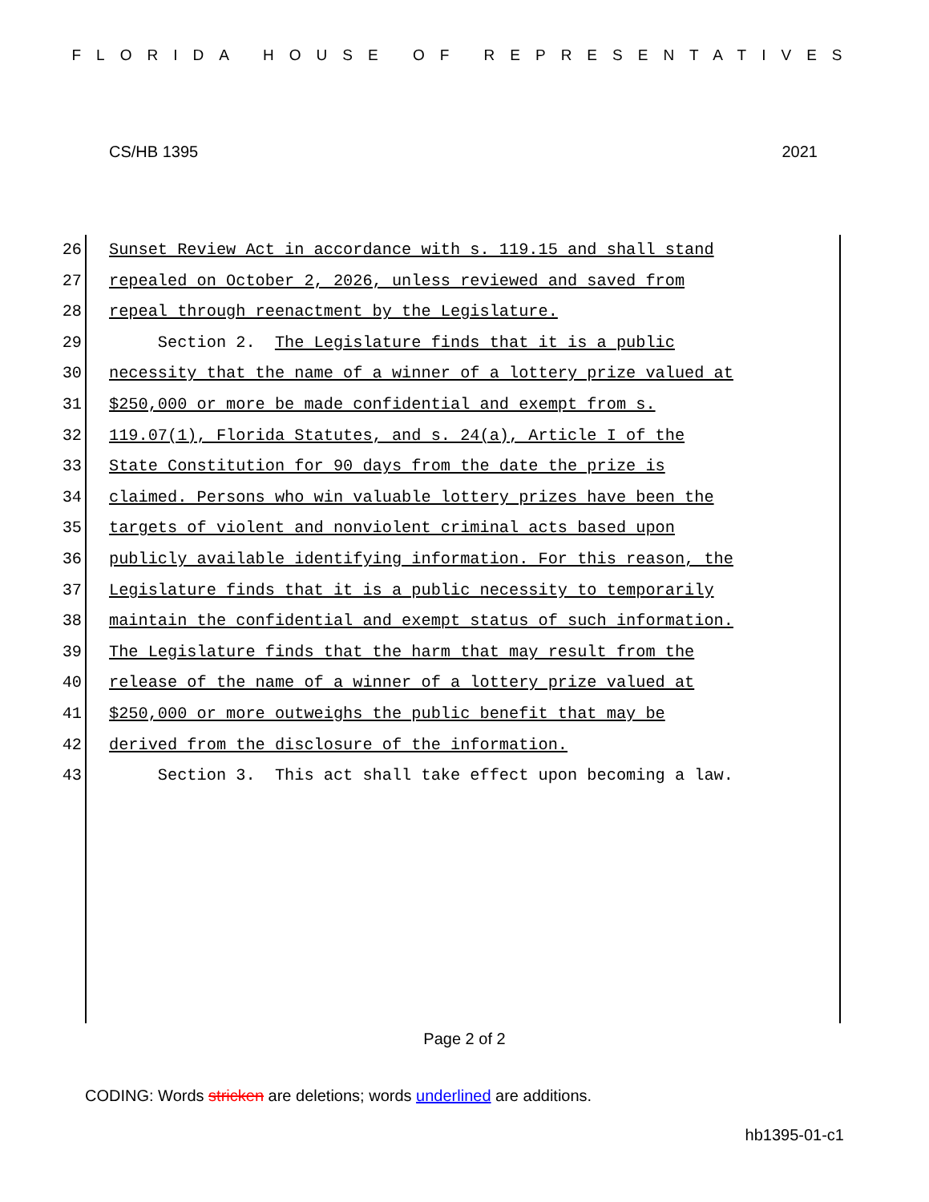FLORIDA HOUSE OF REPRESENTATIVES
CS/HB 1395 2021
26 Sunset Review Act in accordance with s. 119.15 and shall stand
27 repealed on October 2, 2026, unless reviewed and saved from
28 repeal through reenactment by the Legislature.
29 Section 2. The Legislature finds that it is a public
30 necessity that the name of a winner of a lottery prize valued at
31 $250,000 or more be made confidential and exempt from s.
32 119.07(1), Florida Statutes, and s. 24(a), Article I of the
33 State Constitution for 90 days from the date the prize is
34 claimed. Persons who win valuable lottery prizes have been the
35 targets of violent and nonviolent criminal acts based upon
36 publicly available identifying information. For this reason, the
37 Legislature finds that it is a public necessity to temporarily
38 maintain the confidential and exempt status of such information.
39 The Legislature finds that the harm that may result from the
40 release of the name of a winner of a lottery prize valued at
41 $250,000 or more outweighs the public benefit that may be
42 derived from the disclosure of the information.
43 Section 3. This act shall take effect upon becoming a law.
Page 2 of 2
CODING: Words stricken are deletions; words underlined are additions.
hb1395-01-c1